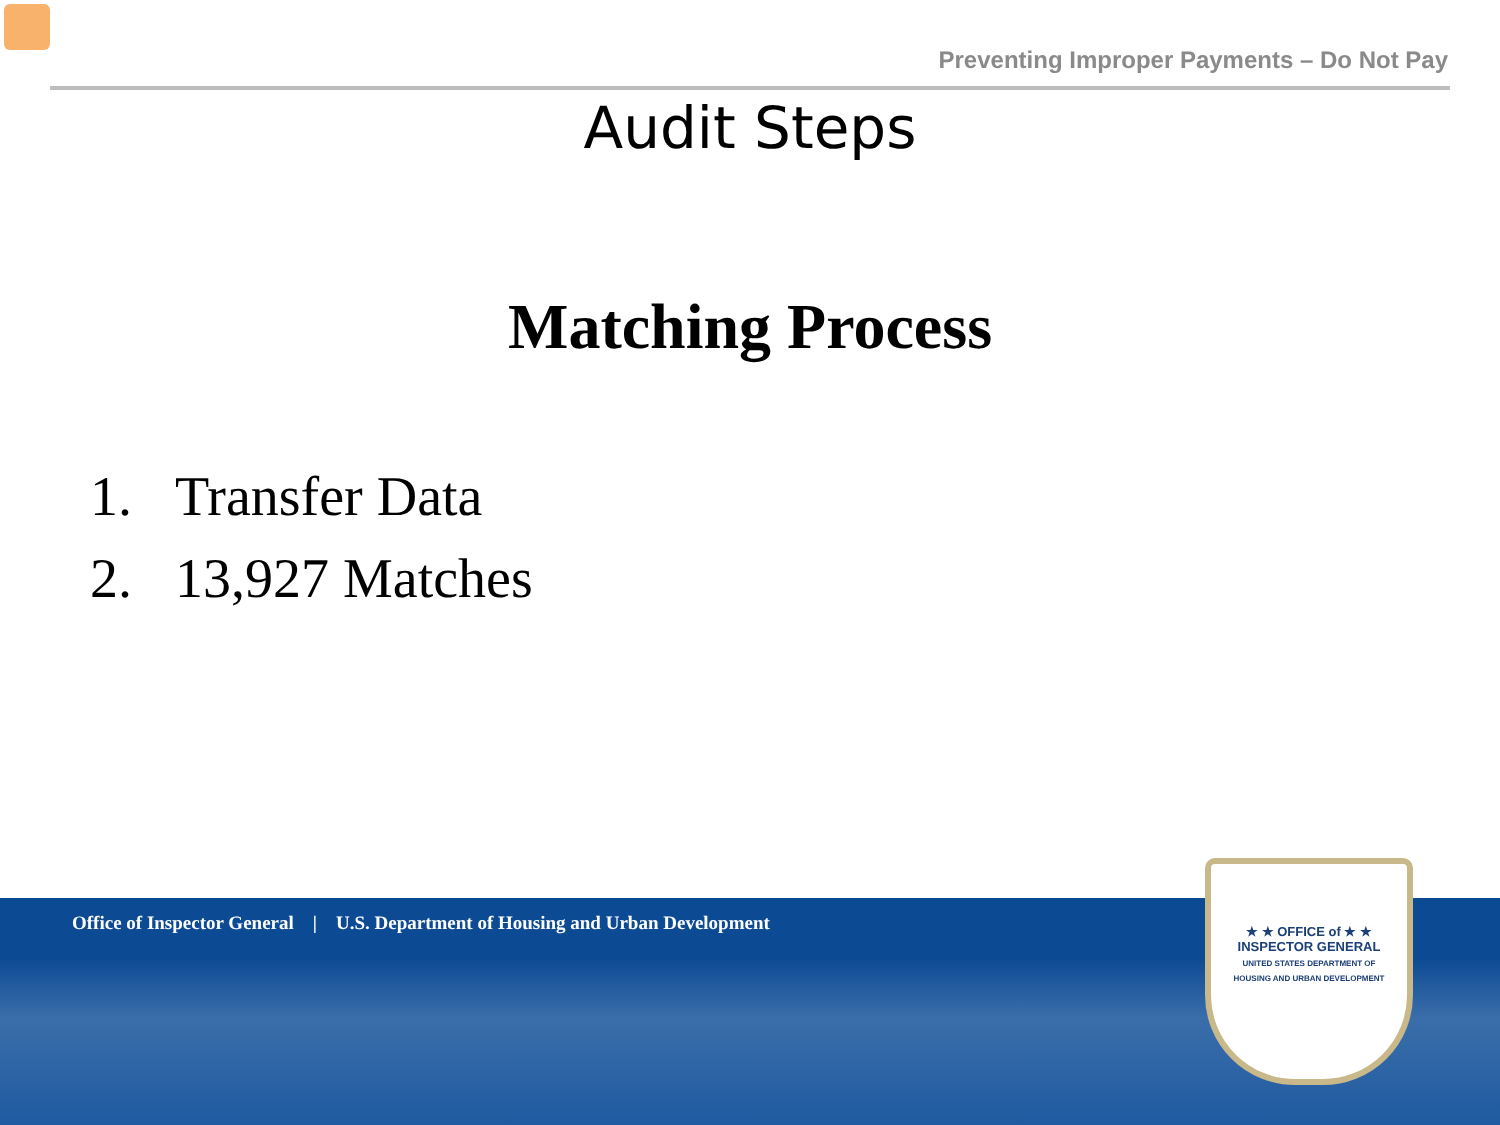Preventing Improper Payments – Do Not Pay
Audit Steps
Matching Process
1. Transfer Data
2. 13,927 Matches
Office of Inspector General | U.S. Department of Housing and Urban Development
★ ★ OFFICE of ★ ★
INSPECTOR GENERAL
UNITED STATES DEPARTMENT OF
HOUSING AND URBAN DEVELOPMENT